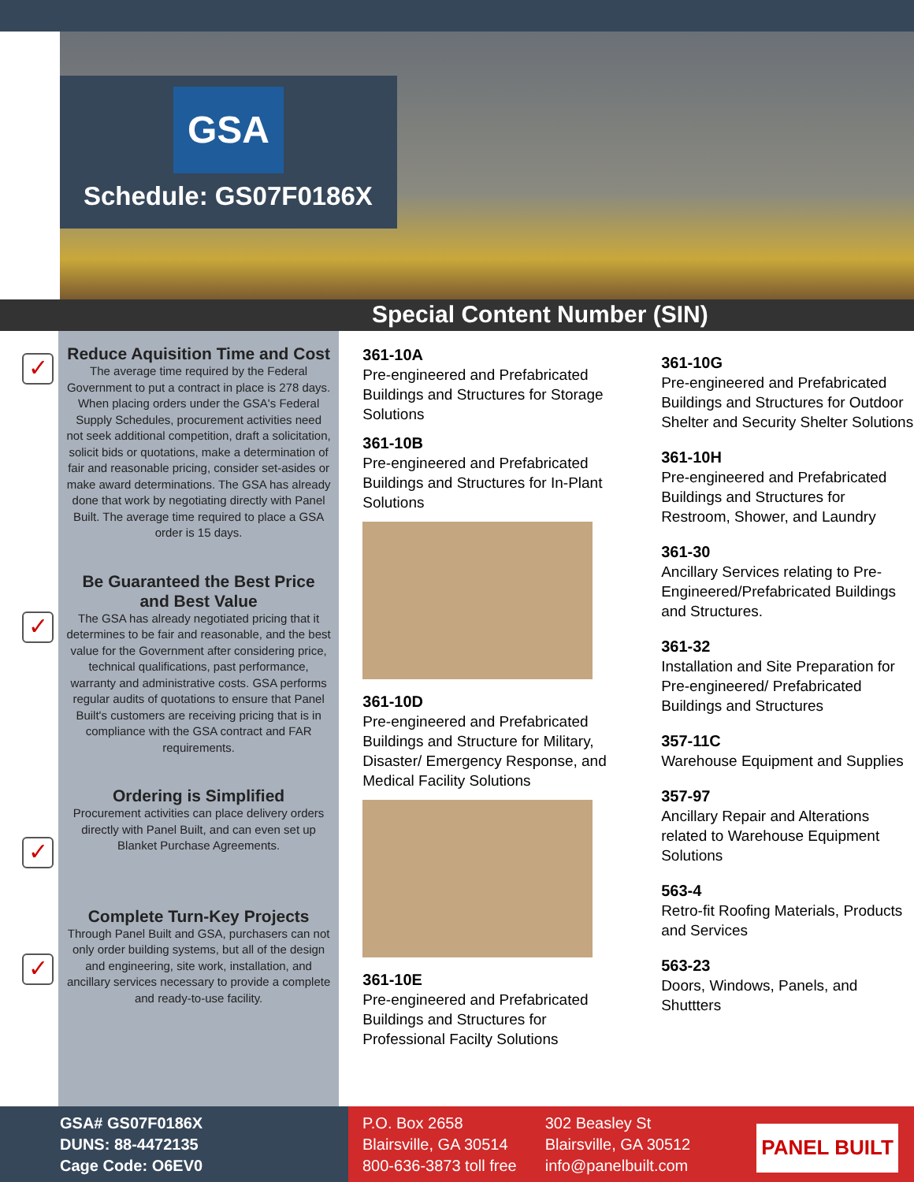GSA
Schedule: GS07F0186X
Special Content Number (SIN)
✓
✓
✓
✓
Reduce Aquisition Time and Cost
The average time required by the Federal Government to put a contract in place is 278 days. When placing orders under the GSA's Federal Supply Schedules, procurement activities need not seek additional competition, draft a solicitation, solicit bids or quotations, make a determination of fair and reasonable pricing, consider set-asides or make award determinations. The GSA has already done that work by negotiating directly with Panel Built. The average time required to place a GSA order is 15 days.
Be Guaranteed the Best Price and Best Value
The GSA has already negotiated pricing that it determines to be fair and reasonable, and the best value for the Government after considering price, technical qualifications, past performance, warranty and administrative costs. GSA performs regular audits of quotations to ensure that Panel Built's customers are receiving pricing that is in compliance with the GSA contract and FAR requirements.
Ordering is Simplified
Procurement activities can place delivery orders directly with Panel Built, and can even set up Blanket Purchase Agreements.
Complete Turn-Key Projects
Through Panel Built and GSA, purchasers can not only order building systems, but all of the design and engineering, site work, installation, and ancillary services necessary to provide a complete and ready-to-use facility.
361-10A
Pre-engineered and Prefabricated Buildings and Structures for Storage Solutions
361-10B
Pre-engineered and Prefabricated Buildings and Structures for In-Plant Solutions
361-10D
Pre-engineered and Prefabricated Buildings and Structure for Military, Disaster/ Emergency Response, and Medical Facility Solutions
361-10E
Pre-engineered and Prefabricated Buildings and Structures for Professional Facilty Solutions
361-10G
Pre-engineered and Prefabricated Buildings and Structures for Outdoor Shelter and Security Shelter Solutions
361-10H
Pre-engineered and Prefabricated Buildings and Structures for Restroom, Shower, and Laundry
361-30
Ancillary Services relating to Pre-Engineered/Prefabricated Buildings and Structures.
361-32
Installation and Site Preparation for Pre-engineered/ Prefabricated Buildings and Structures
357-11C
Warehouse Equipment and Supplies
357-97
Ancillary Repair and Alterations related to Warehouse Equipment Solutions
563-4
Retro-fit Roofing Materials, Products and Services
563-23
Doors, Windows, Panels, and Shuttters
GSA# GS07F0186X
DUNS: 88-4472135
Cage Code: O6EV0
P.O. Box 2658
Blairsville, GA 30514
800-636-3873 toll free
302 Beasley St
Blairsville, GA 30512
info@panelbuilt.com
PANEL BUILT